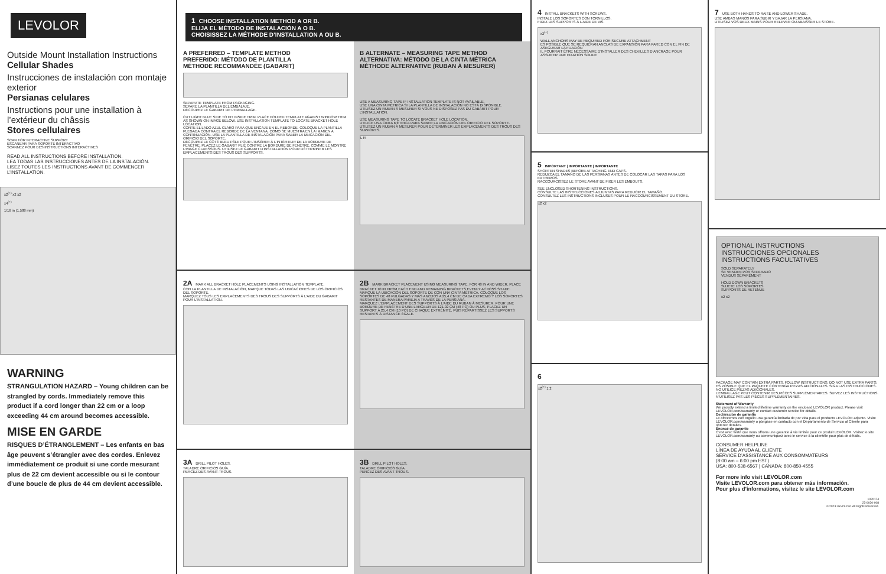LEVOLOR
Outside Mount Installation Instructions
Cellular Shades
Instrucciones de instalación con montaje exterior
Persianas celulares
Instructions pour une installation à l’extérieur du châssis
Stores cellulaires
SCAN FOR INTERACTIVE SUPPORT
ESCANEAR PARA SOPORTE INTERACTIVO
SCANNEZ POUR DES INSTRUCTIONS INTERACTIVES
READ ALL INSTRUCTIONS BEFORE INSTALLATION.
LEA TODAS LAS INSTRUCCIONES ANTES DE LA INSTALACIÓN.
LISEZ TOUTES LES INSTRUCTIONS AVANT DE COMMENCER L’INSTALLATION.
x2<sup>(+)</sup> x2 x2
x4<sup>(+)</sup>
1/16 in (1,588 mm)
WARNING
STRANGULATION HAZARD – Young children can be strangled by cords. Immediately remove this product if a cord longer than 22 cm or a loop exceeding 44 cm around becomes accessible.
MISE EN GARDE
RISQUES D’ÉTRANGLEMENT – Les enfants en bas âge peuvent s’étrangler avec des cordes. Enlevez immédiatement ce produit si une corde mesurant plus de 22 cm devient accessible ou si le contour d’une boucle de plus de 44 cm devient accessible.
1 CHOOSE INSTALLATION METHOD A OR B.
ELIJA EL MÉTODO DE INSTALACIÓN A O B.
CHOISISSEZ LA MÉTHODE D’INSTALLATION A OU B.
A PREFERRED – TEMPLATE METHOD
PREFERIDO: MÉTODO DE PLANTILLA
MÉTHODE RECOMMANDÉE (GABARIT)
SEPARATE TEMPLATE FROM PACKAGING.
SEPARE LA PLANTILLA DEL EMBALAJE.
DÉCOUPEZ LE GABARIT DE L’EMBALLAGE.
CUT LIGHT BLUE SIDE TO FIT INSIDE TRIM. PLACE FOLDED TEMPLATE AGAINST WINDOW TRIM AS SHOWN ON IMAGE BELOW. USE INSTALLATION TEMPLATE TO LOCATE BRACKET HOLE LOCATION.
CORTE EL LADO AZUL CLARO PARA QUE ENCAJE EN EL REBORDE. COLOQUE LA PLANTILLA PLEGADA CONTRA EL REBORDE DE LA VENTANA, COMO SE MUESTRA EN LA IMAGEN A CONTINUACIÓN. USE LA PLANTILLA DE INSTALACIÓN PARA SABER LA UBICACIÓN DEL ORIFICIO DEL SOPORTE.
DÉCOUPEZ LE CÔTÉ BLEU PÂLE POUR L’INSÉRER À L’INTÉRIEUR DE LA BORDURE DE FENÊTRE. PLACEZ LE GABARIT PLIÉ CONTRE LA BORDURE DE FENÊTRE, COMME LE MONTRE L’IMAGE CI-DESSOUS. UTILISEZ LE GABARIT D’INSTALLATION POUR DÉTERMINER LES EMPLACEMENTS DES TROUS DES SUPPORTS.
B ALTERNATE – MEASURING TAPE METHOD
ALTERNATIVA: MÉTODO DE LA CINTA MÉTRICA
MÉTHODE ALTERNATIVE (RUBAN À MESURER)
USE A MEASURING TAPE IF INSTALLATION TEMPLATE IS NOT AVAILABLE.
USE UNA CINTA MÉTRICA SI LA PLANTILLA DE INSTALACIÓN NO ESTÁ DISPONIBLE.
UTILISEZ UN RUBAN À MESURER SI VOUS NE DISPOSEZ PAS DU GABARIT POUR L’INSTALLATION.
USE MEASURING TAPE TO LOCATE BRACKET HOLE LOCATION.
UTILICE UNA CINTA MÉTRICA PARA SABER LA UBICACIÓN DEL ORIFICIO DEL SOPORTE.
UTILISEZ UN RUBAN À MESURER POUR DÉTERMINER LES EMPLACEMENTS DES TROUS DES SUPPORTS.
L R
2A MARK ALL BRACKET HOLE PLACEMENTS USING INSTALLATION TEMPLATE.
CON LA PLANTILLA DE INSTALACIÓN, MARQUE TODAS LAS UBICACIONES DE LOS ORIFICIOS DEL SOPORTE.
MARQUEZ TOUS LES EMPLACEMENTS DES TROUS DES SUPPORTS À L’AIDE DU GABARIT POUR L’INSTALLATION.
2B MARK BRACKET PLACEMENT USING MEASURING TAPE. FOR 48 IN AND WIDER, PLACE BRACKET 10 IN FROM EACH END AND REMAINING BRACKETS EVENLY ACROSS SHADE.
MARQUE LA UBICACIÓN DEL SOPORTE DE CON UNA CINTA MÉTRICA. COLOQUE LOS SOPORTES DE 48 PULGADAS Y MÁS ANCHOS A 25,4 CM DE CADA EXTREMO Y LOS SOPORTES RESTANTES DE MANERA PAREJA A TRAVÉS DE LA PERSIANA.
MARQUEZ L’EMPLACEMENT DES SUPPORTS À L’AIDE DU RUBAN À MESURER. POUR UNE BORDURE DE FENÊTRE D’UNE LARGEUR DE 121,92 CM (48 PO) OU PLUS, PLACEZ UN SUPPORT À 25,4 CM (10 PO) DE CHAQUE EXTRÉMITÉ, PUIS RÉPARTISSEZ LES SUPPORTS RESTANTS À DISTANCE ÉGALE.
3A DRILL PILOT HOLES.
TALADRE ORIFICIOS GUÍA.
PERCEZ DES AVANT-TROUS.
3B DRILL PILOT HOLES.
TALADRE ORIFICIOS GUÍA.
PERCEZ DES AVANT-TROUS.
4 INSTALL BRACKETS WITH SCREWS.
INSTALE LOS SOPORTES CON TORNILLOS.
FIXEZ LES SUPPORTS À L’AIDE DE VIS.
x2<sup>(+)</sup>
WALL ANCHORS MAY BE REQUIRED FOR SECURE ATTACHMENT
ES POSIBLE QUE SE REQUIERAN ANCLAS DE EXPANSIÓN PARA PARED CON EL FIN DE ASEGURAR LA FIJACIÓN
IL POURRAIT ÊTRE NÉCESSAIRE D’INSTALLER DES CHEVILLES D’ANCRAGE POUR ASSURER UNE FIXATION SOLIDE
5 IMPORTANT | IMPORTANTE | IMPORTANTE
SHORTEN SHADES BEFORE ATTACHING END CAPS.
REDUZCA EL TAMAÑO DE LAS PERSIANAS ANTES DE COLOCAR LAS TAPAS PARA LOS EXTREMOS.
RACCOURCISSEZ LE STORE AVANT DE FIXER LES EMBOUTS.
SEE ENCLOSED SHORTENING INSTRUCTIONS.
CONSULTE LAS INSTRUCCIONES ADJUNTAS PARA REDUCIR EL TAMAÑO.
CONSULTEZ LES INSTRUCTIONS INCLUSES POUR LE RACCOURCISSEMENT DU STORE.
x2 x2
6
x2<sup>(+)</sup> 1 2
7 USE BOTH HANDS TO RAISE AND LOWER SHADE.
USE AMBAS MANOS PARA SUBIR Y BAJAR LA PERSIANA.
UTILISEZ VOS DEUX MAINS POUR RELEVER OU ABAISSER LE STORE.
OPTIONAL INSTRUCTIONS
INSTRUCCIONES OPCIONALES
INSTRUCTIONS FACULTATIVES
SOLD SEPARATELY
SE VENDEN POR SEPARADO
VENDUS SÉPARÉMENT
HOLD DOWN BRACKETS
SUJETE LOS SOPORTES
SUPPORTS DE RETENUE
x2 x2
PACKAGE MAY CONTAIN EXTRA PARTS. FOLLOW INSTRUCTIONS. DO NOT USE EXTRA PARTS.
ES POSIBLE QUE EL PAQUETE CONTENGA PIEZAS ADICIONALES. SIGA LAS INSTRUCCIONES. NO UTILICE PIEZAS ADICIONALES.
L’EMBALLAGE PEUT CONTENIR DES PIÈCES SUPPLÉMENTAIRES. SUIVEZ LES INSTRUCTIONS. N’UTILISEZ PAS LES PIÈCES SUPPLÉMENTAIRES.
Statement of Warranty
We proudly extend a limited lifetime warranty on the enclosed LEVOLOR product. Please visit LEVOLOR.com/warranty or contact customer service for details.
Declaración de garantía
Le ofrecemos con orgullo una garantía limitada de por vida para el producto LEVOLOR adjunto. Visite LEVOLOR.com/warranty o póngase en contacto con el Departamento de Servicio al Cliente para obtener detalles.
Énoncé de garantie
C’est avec fierté que nous offrons une garantie à vie limitée pour ce produit LEVOLOR. Visitez le site LEVOLOR.com/warranty ou communiquez avec le service à la clientèle pour plus de détails.
CONSUMER HELPLINE
LÍNEA DE AYUDA AL CLIENTE
SERVICE D’ASSISTANCE AUX CONSOMMATEURS
(8:00 am – 6:00 pm EST)
USA: 800-538-6567 | CANADA: 800-850-4555
For more info visit LEVOLOR.com
Visite LEVOLOR.com para obtener más información.
Pour plus d’informations, visitez le site LEVOLOR.com
1020174
23-0020-008
© 2023 LEVOLOR. All Rights Reserved.